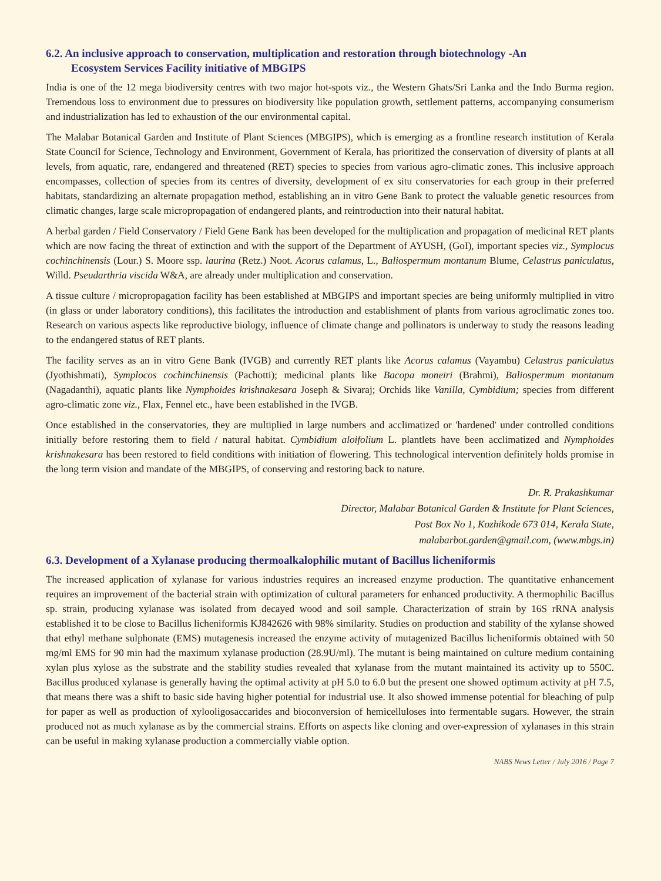6.2. An inclusive approach to conservation, multiplication and restoration through biotechnology -An
Ecosystem Services Facility initiative of MBGIPS
India is one of the 12 mega biodiversity centres with two major hot-spots viz., the Western Ghats/Sri Lanka and the Indo Burma region. Tremendous loss to environment due to pressures on biodiversity like population growth, settlement patterns, accompanying consumerism and industrialization has led to exhaustion of the our environmental capital.
The Malabar Botanical Garden and Institute of Plant Sciences (MBGIPS), which is emerging as a frontline research institution of Kerala State Council for Science, Technology and Environment, Government of Kerala, has prioritized the conservation of diversity of plants at all levels, from aquatic, rare, endangered and threatened (RET) species to species from various agro-climatic zones. This inclusive approach encompasses, collection of species from its centres of diversity, development of ex situ conservatories for each group in their preferred habitats, standardizing an alternate propagation method, establishing an in vitro Gene Bank to protect the valuable genetic resources from climatic changes, large scale micropropagation of endangered plants, and reintroduction into their natural habitat.
A herbal garden / Field Conservatory / Field Gene Bank has been developed for the multiplication and propagation of medicinal RET plants which are now facing the threat of extinction and with the support of the Department of AYUSH, (GoI), important species viz., Symplocus cochinchinensis (Lour.) S. Moore ssp. laurina (Retz.) Noot. Acorus calamus, L., Baliospermum montanum Blume, Celastrus paniculatus, Willd. Pseudarthria viscida W&A, are already under multiplication and conservation.
A tissue culture / micropropagation facility has been established at MBGIPS and important species are being uniformly multiplied in vitro (in glass or under laboratory conditions), this facilitates the introduction and establishment of plants from various agroclimatic zones too. Research on various aspects like reproductive biology, influence of climate change and pollinators is underway to study the reasons leading to the endangered status of RET plants.
The facility serves as an in vitro Gene Bank (IVGB) and currently RET plants like Acorus calamus (Vayambu) Celastrus paniculatus (Jyothishmati), Symplocos cochinchinensis (Pachotti); medicinal plants like Bacopa moneiri (Brahmi), Baliospermum montanum (Nagadanthi), aquatic plants like Nymphoides krishnakesara Joseph & Sivaraj; Orchids like Vanilla, Cymbidium; species from different agro-climatic zone viz., Flax, Fennel etc., have been established in the IVGB.
Once established in the conservatories, they are multiplied in large numbers and acclimatized or 'hardened' under controlled conditions initially before restoring them to field / natural habitat. Cymbidium aloifolium L. plantlets have been acclimatized and Nymphoides krishnakesara has been restored to field conditions with initiation of flowering. This technological intervention definitely holds promise in the long term vision and mandate of the MBGIPS, of conserving and restoring back to nature.
Dr. R. Prakashkumar
Director, Malabar Botanical Garden & Institute for Plant Sciences,
Post Box No 1, Kozhikode 673 014, Kerala State,
malabarbot.garden@gmail.com, (www.mbgs.in)
6.3. Development of a Xylanase producing thermoalkalophilic mutant of Bacillus licheniformis
The increased application of xylanase for various industries requires an increased enzyme production. The quantitative enhancement requires an improvement of the bacterial strain with optimization of cultural parameters for enhanced productivity. A thermophilic Bacillus sp. strain, producing xylanase was isolated from decayed wood and soil sample. Characterization of strain by 16S rRNA analysis established it to be close to Bacillus licheniformis KJ842626 with 98% similarity. Studies on production and stability of the xylanse showed that ethyl methane sulphonate (EMS) mutagenesis increased the enzyme activity of mutagenized Bacillus licheniformis obtained with 50 mg/ml EMS for 90 min had the maximum xylanase production (28.9U/ml). The mutant is being maintained on culture medium containing xylan plus xylose as the substrate and the stability studies revealed that xylanase from the mutant maintained its activity up to 550C. Bacillus produced xylanase is generally having the optimal activity at pH 5.0 to 6.0 but the present one showed optimum activity at pH 7.5, that means there was a shift to basic side having higher potential for industrial use. It also showed immense potential for bleaching of pulp for paper as well as production of xylooligosaccarides and bioconversion of hemicelluloses into fermentable sugars. However, the strain produced not as much xylanase as by the commercial strains. Efforts on aspects like cloning and over-expression of xylanases in this strain can be useful in making xylanase production a commercially viable option.
NABS News Letter / July 2016 / Page 7